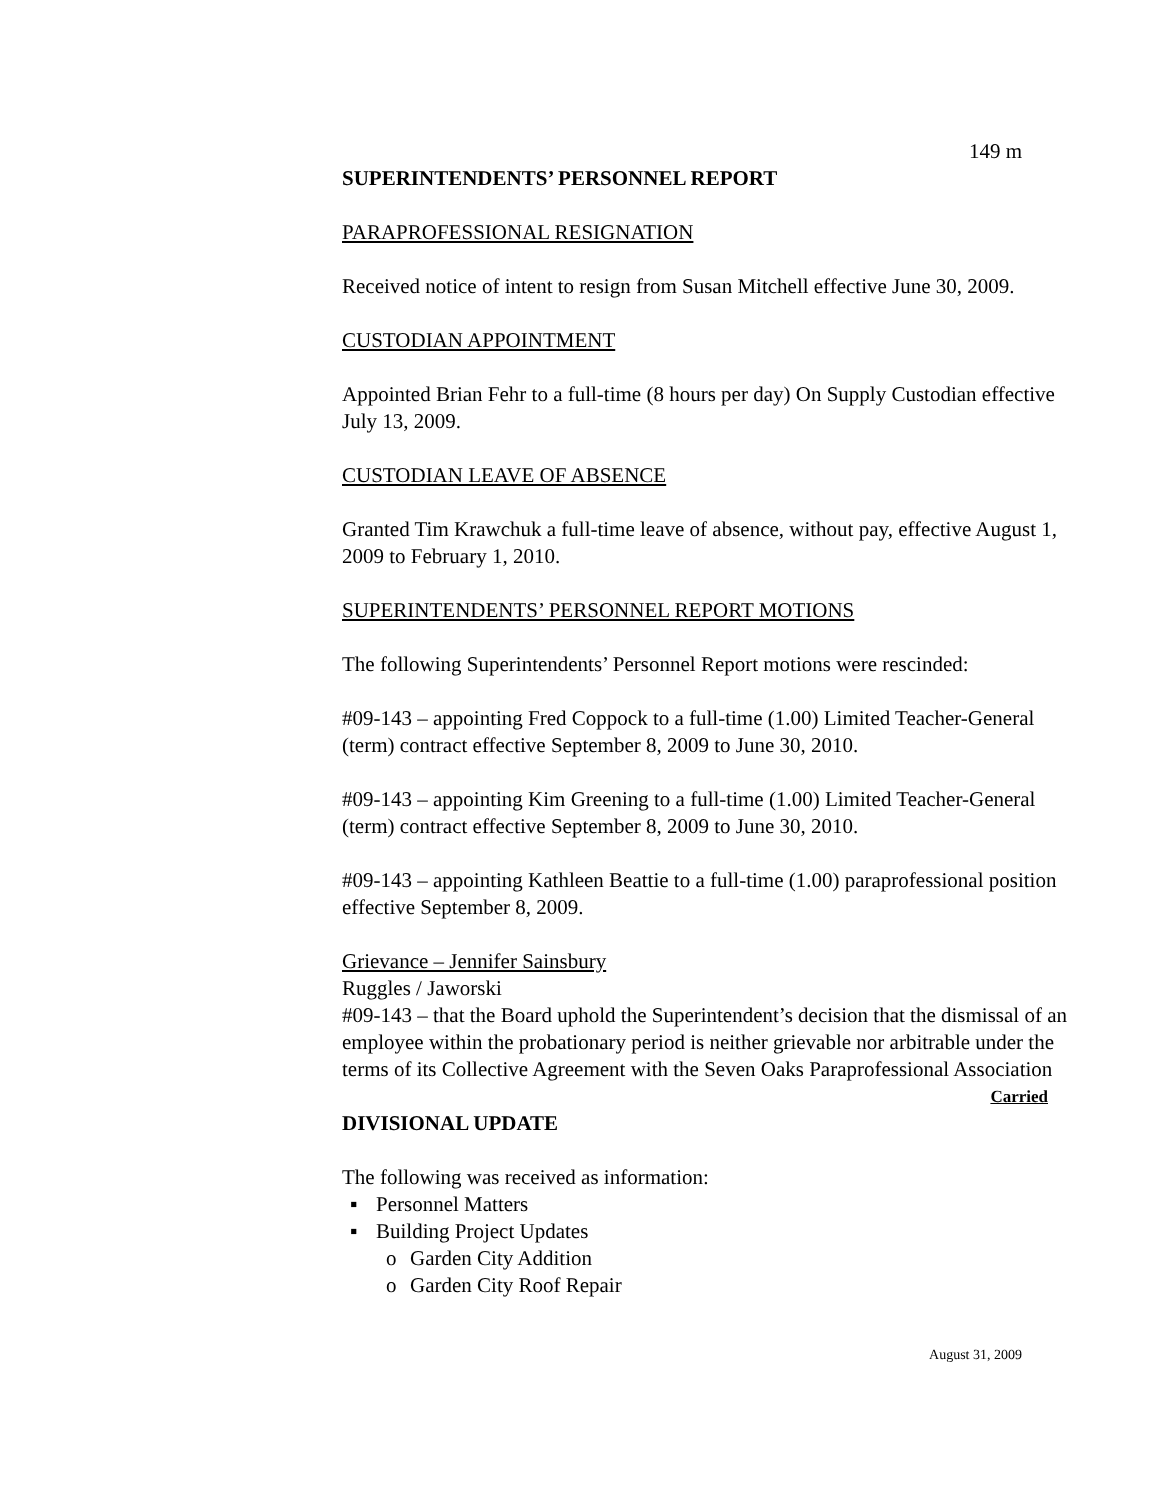149 m
SUPERINTENDENTS’ PERSONNEL REPORT
PARAPROFESSIONAL RESIGNATION
Received notice of intent to resign from Susan Mitchell effective June 30, 2009.
CUSTODIAN APPOINTMENT
Appointed Brian Fehr to a full-time (8 hours per day) On Supply Custodian effective July 13, 2009.
CUSTODIAN LEAVE OF ABSENCE
Granted Tim Krawchuk a full-time leave of absence, without pay, effective August 1, 2009 to February 1, 2010.
SUPERINTENDENTS’ PERSONNEL REPORT MOTIONS
The following Superintendents’ Personnel Report motions were rescinded:
#09-143 – appointing Fred Coppock to a full-time (1.00) Limited Teacher-General (term) contract effective September 8, 2009 to June 30, 2010.
#09-143 – appointing Kim Greening to a full-time (1.00) Limited Teacher-General (term) contract effective September 8, 2009 to June 30, 2010.
#09-143 – appointing Kathleen Beattie to a full-time (1.00) paraprofessional position effective September 8, 2009.
Grievance – Jennifer Sainsbury
Ruggles / Jaworski
#09-143 – that the Board uphold the Superintendent’s decision that the dismissal of an employee within the probationary period is neither grievable nor arbitrable under the terms of its Collective Agreement with the Seven Oaks Paraprofessional Association Carried
DIVISIONAL UPDATE
The following was received as information:
▪ Personnel Matters
▪ Building Project Updates
o Garden City Addition
o Garden City Roof Repair
August 31, 2009